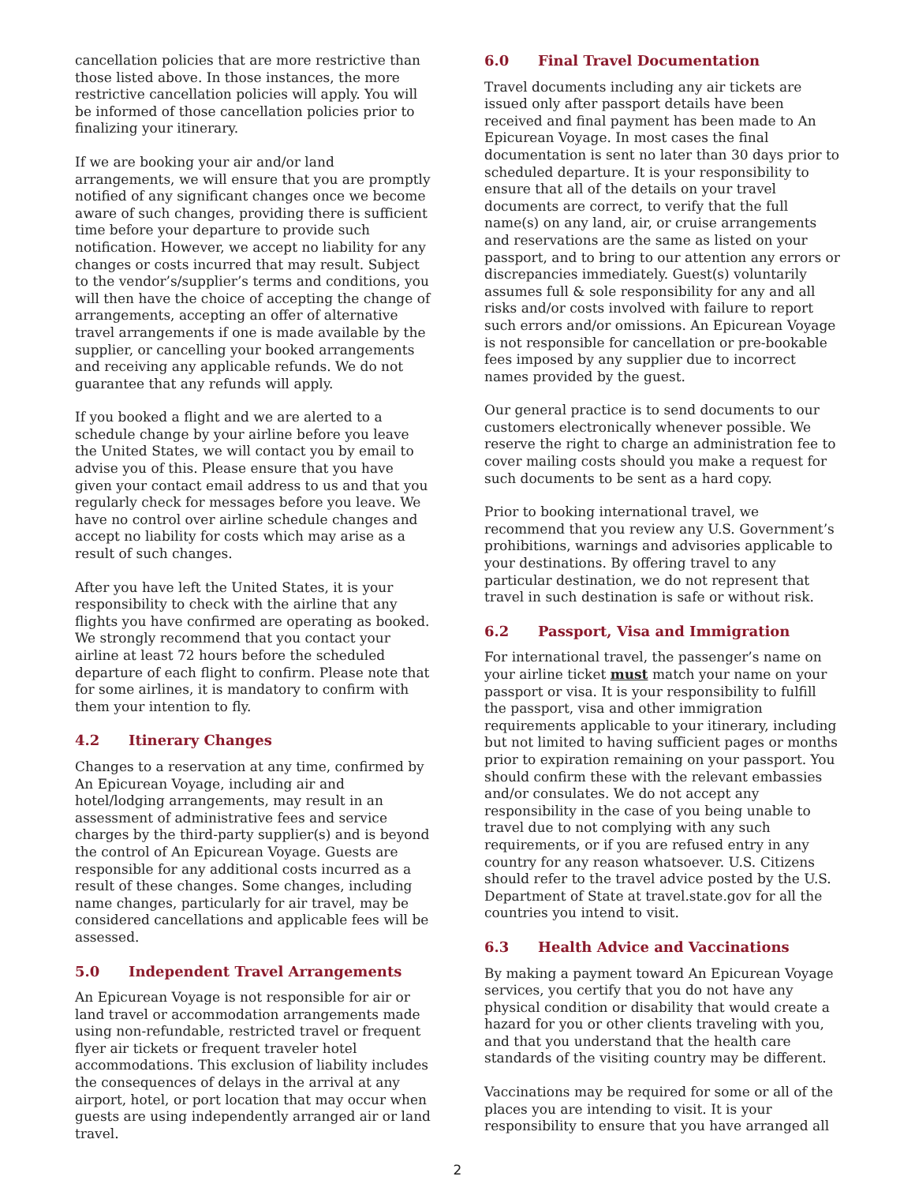cancellation policies that are more restrictive than those listed above. In those instances, the more restrictive cancellation policies will apply. You will be informed of those cancellation policies prior to finalizing your itinerary.
If we are booking your air and/or land arrangements, we will ensure that you are promptly notified of any significant changes once we become aware of such changes, providing there is sufficient time before your departure to provide such notification. However, we accept no liability for any changes or costs incurred that may result. Subject to the vendor’s/supplier’s terms and conditions, you will then have the choice of accepting the change of arrangements, accepting an offer of alternative travel arrangements if one is made available by the supplier, or cancelling your booked arrangements and receiving any applicable refunds. We do not guarantee that any refunds will apply.
If you booked a flight and we are alerted to a schedule change by your airline before you leave the United States, we will contact you by email to advise you of this. Please ensure that you have given your contact email address to us and that you regularly check for messages before you leave. We have no control over airline schedule changes and accept no liability for costs which may arise as a result of such changes.
After you have left the United States, it is your responsibility to check with the airline that any flights you have confirmed are operating as booked. We strongly recommend that you contact your airline at least 72 hours before the scheduled departure of each flight to confirm. Please note that for some airlines, it is mandatory to confirm with them your intention to fly.
4.2 Itinerary Changes
Changes to a reservation at any time, confirmed by An Epicurean Voyage, including air and hotel/lodging arrangements, may result in an assessment of administrative fees and service charges by the third-party supplier(s) and is beyond the control of An Epicurean Voyage. Guests are responsible for any additional costs incurred as a result of these changes. Some changes, including name changes, particularly for air travel, may be considered cancellations and applicable fees will be assessed.
5.0 Independent Travel Arrangements
An Epicurean Voyage is not responsible for air or land travel or accommodation arrangements made using non-refundable, restricted travel or frequent flyer air tickets or frequent traveler hotel accommodations. This exclusion of liability includes the consequences of delays in the arrival at any airport, hotel, or port location that may occur when guests are using independently arranged air or land travel.
6.0 Final Travel Documentation
Travel documents including any air tickets are issued only after passport details have been received and final payment has been made to An Epicurean Voyage. In most cases the final documentation is sent no later than 30 days prior to scheduled departure. It is your responsibility to ensure that all of the details on your travel documents are correct, to verify that the full name(s) on any land, air, or cruise arrangements and reservations are the same as listed on your passport, and to bring to our attention any errors or discrepancies immediately. Guest(s) voluntarily assumes full & sole responsibility for any and all risks and/or costs involved with failure to report such errors and/or omissions. An Epicurean Voyage is not responsible for cancellation or pre-bookable fees imposed by any supplier due to incorrect names provided by the guest.
Our general practice is to send documents to our customers electronically whenever possible. We reserve the right to charge an administration fee to cover mailing costs should you make a request for such documents to be sent as a hard copy.
Prior to booking international travel, we recommend that you review any U.S. Government’s prohibitions, warnings and advisories applicable to your destinations. By offering travel to any particular destination, we do not represent that travel in such destination is safe or without risk.
6.2 Passport, Visa and Immigration
For international travel, the passenger’s name on your airline ticket must match your name on your passport or visa. It is your responsibility to fulfill the passport, visa and other immigration requirements applicable to your itinerary, including but not limited to having sufficient pages or months prior to expiration remaining on your passport. You should confirm these with the relevant embassies and/or consulates. We do not accept any responsibility in the case of you being unable to travel due to not complying with any such requirements, or if you are refused entry in any country for any reason whatsoever. U.S. Citizens should refer to the travel advice posted by the U.S. Department of State at travel.state.gov for all the countries you intend to visit.
6.3 Health Advice and Vaccinations
By making a payment toward An Epicurean Voyage services, you certify that you do not have any physical condition or disability that would create a hazard for you or other clients traveling with you, and that you understand that the health care standards of the visiting country may be different.
Vaccinations may be required for some or all of the places you are intending to visit. It is your responsibility to ensure that you have arranged all
2